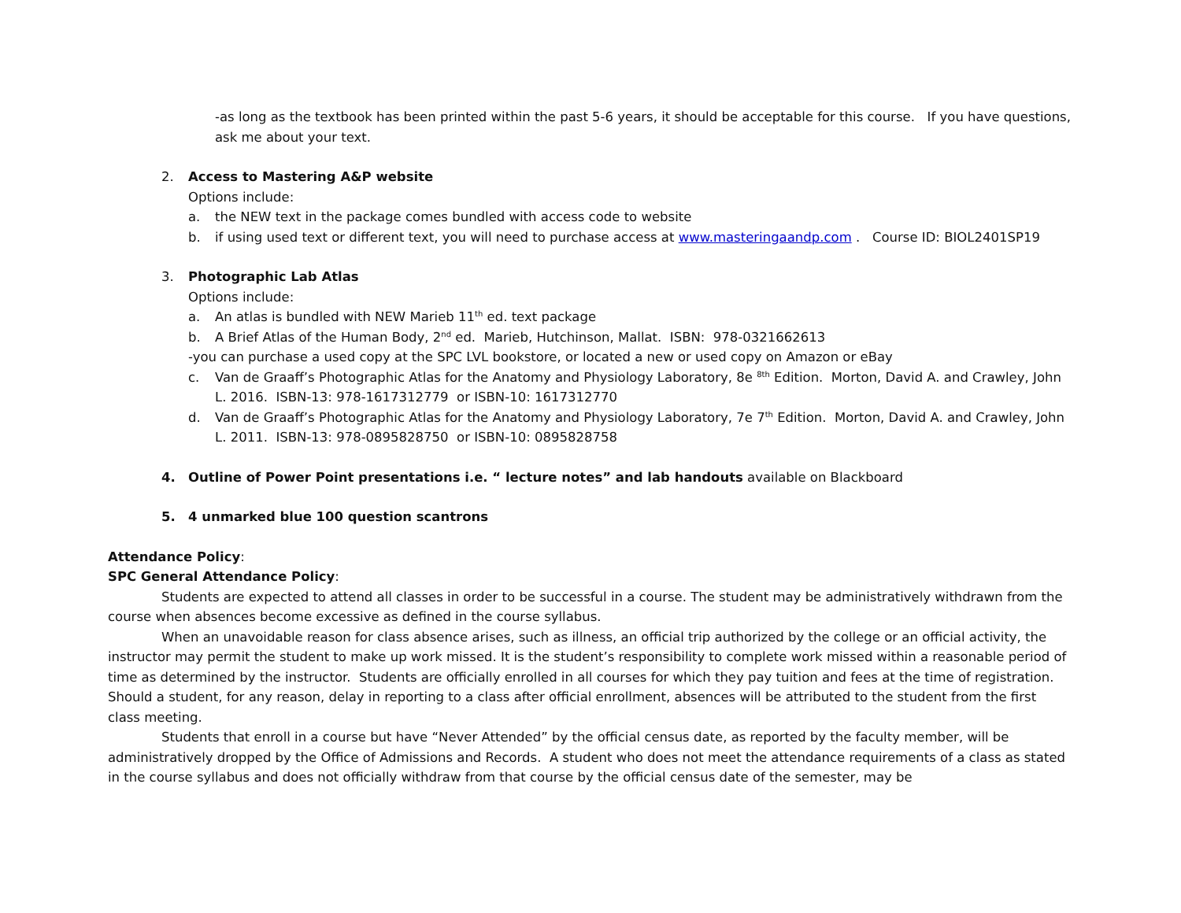-as long as the textbook has been printed within the past 5-6 years, it should be acceptable for this course. If you have questions, ask me about your text.
2. Access to Mastering A&P website
Options include:
a. the NEW text in the package comes bundled with access code to website
b. if using used text or different text, you will need to purchase access at www.masteringaandp.com . Course ID: BIOL2401SP19
3. Photographic Lab Atlas
Options include:
a. An atlas is bundled with NEW Marieb 11<sup>th</sup> ed. text package
b. A Brief Atlas of the Human Body, 2<sup>nd</sup> ed. Marieb, Hutchinson, Mallat. ISBN: 978-0321662613
-you can purchase a used copy at the SPC LVL bookstore, or located a new or used copy on Amazon or eBay
c. Van de Graaff’s Photographic Atlas for the Anatomy and Physiology Laboratory, 8e <sup>8th</sup> Edition. Morton, David A. and Crawley, John L. 2016. ISBN-13: 978-1617312779 or ISBN-10: 1617312770
d. Van de Graaff’s Photographic Atlas for the Anatomy and Physiology Laboratory, 7e 7<sup>th</sup> Edition. Morton, David A. and Crawley, John L. 2011. ISBN-13: 978-0895828750 or ISBN-10: 0895828758
4. Outline of Power Point presentations i.e. “ lecture notes” and lab handouts available on Blackboard
5. 4 unmarked blue 100 question scantrons
Attendance Policy:
SPC General Attendance Policy:
Students are expected to attend all classes in order to be successful in a course. The student may be administratively withdrawn from the course when absences become excessive as defined in the course syllabus.
When an unavoidable reason for class absence arises, such as illness, an official trip authorized by the college or an official activity, the instructor may permit the student to make up work missed. It is the student’s responsibility to complete work missed within a reasonable period of time as determined by the instructor. Students are officially enrolled in all courses for which they pay tuition and fees at the time of registration. Should a student, for any reason, delay in reporting to a class after official enrollment, absences will be attributed to the student from the first class meeting.
Students that enroll in a course but have “Never Attended” by the official census date, as reported by the faculty member, will be administratively dropped by the Office of Admissions and Records. A student who does not meet the attendance requirements of a class as stated in the course syllabus and does not officially withdraw from that course by the official census date of the semester, may be